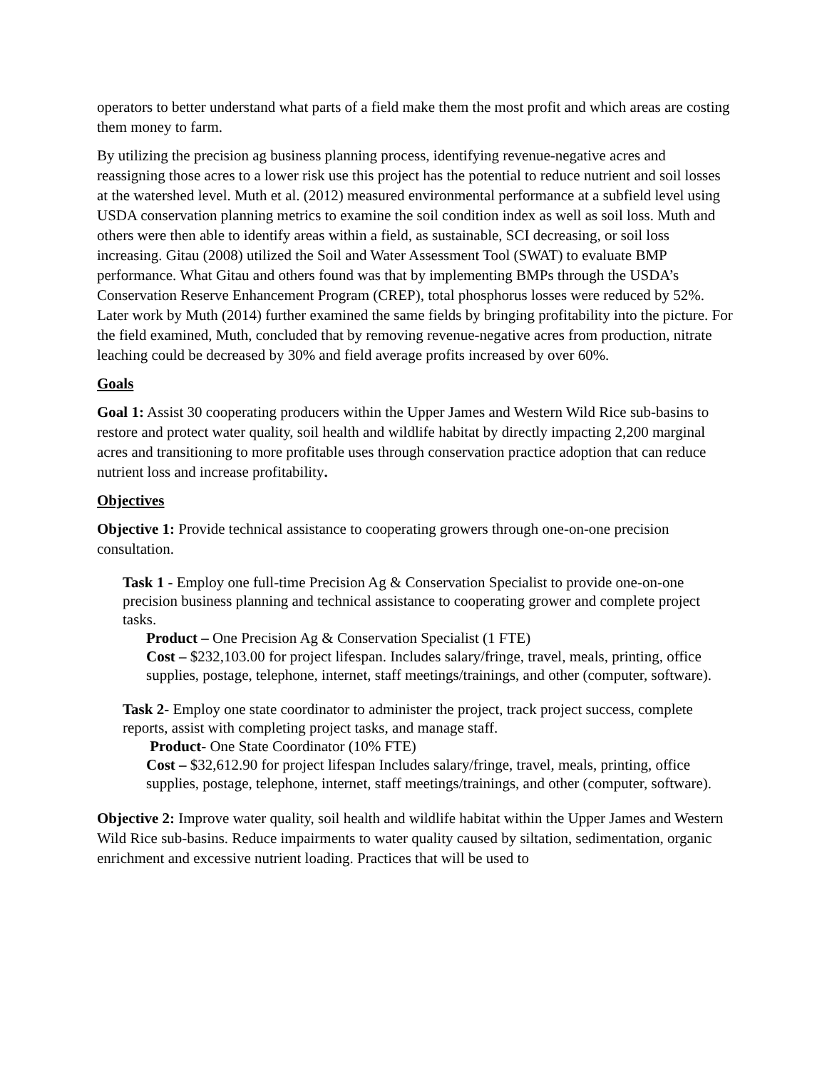operators to better understand what parts of a field make them the most profit and which areas are costing them money to farm.
By utilizing the precision ag business planning process, identifying revenue-negative acres and reassigning those acres to a lower risk use this project has the potential to reduce nutrient and soil losses at the watershed level. Muth et al. (2012) measured environmental performance at a subfield level using USDA conservation planning metrics to examine the soil condition index as well as soil loss. Muth and others were then able to identify areas within a field, as sustainable, SCI decreasing, or soil loss increasing. Gitau (2008) utilized the Soil and Water Assessment Tool (SWAT) to evaluate BMP performance. What Gitau and others found was that by implementing BMPs through the USDA’s Conservation Reserve Enhancement Program (CREP), total phosphorus losses were reduced by 52%. Later work by Muth (2014) further examined the same fields by bringing profitability into the picture. For the field examined, Muth, concluded that by removing revenue-negative acres from production, nitrate leaching could be decreased by 30% and field average profits increased by over 60%.
Goals
Goal 1: Assist 30 cooperating producers within the Upper James and Western Wild Rice sub-basins to restore and protect water quality, soil health and wildlife habitat by directly impacting 2,200 marginal acres and transitioning to more profitable uses through conservation practice adoption that can reduce nutrient loss and increase profitability.
Objectives
Objective 1: Provide technical assistance to cooperating growers through one-on-one precision consultation.
Task 1 - Employ one full-time Precision Ag & Conservation Specialist to provide one-on-one precision business planning and technical assistance to cooperating grower and complete project tasks.
Product – One Precision Ag & Conservation Specialist (1 FTE)
Cost – $232,103.00 for project lifespan. Includes salary/fringe, travel, meals, printing, office supplies, postage, telephone, internet, staff meetings/trainings, and other (computer, software).
Task 2- Employ one state coordinator to administer the project, track project success, complete reports, assist with completing project tasks, and manage staff.
Product- One State Coordinator (10% FTE)
Cost – $32,612.90 for project lifespan Includes salary/fringe, travel, meals, printing, office supplies, postage, telephone, internet, staff meetings/trainings, and other (computer, software).
Objective 2: Improve water quality, soil health and wildlife habitat within the Upper James and Western Wild Rice sub-basins. Reduce impairments to water quality caused by siltation, sedimentation, organic enrichment and excessive nutrient loading. Practices that will be used to